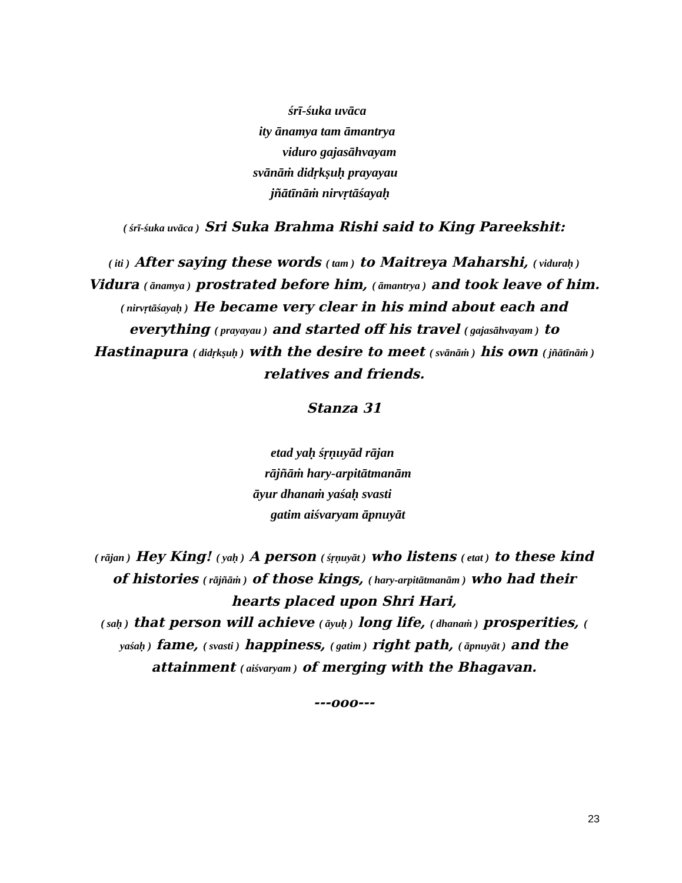śrī-śuka uvāca
ity ānamya tam āmantrya
viduro gajasāhvayam
svānāṁ didṛkṣuḥ prayayau
jñātīnāṁ nirvṛtāśayaḥ
( śrī-śuka uvāca ) Sri Suka Brahma Rishi said to King Pareekshit:
( iti ) After saying these words ( tam ) to Maitreya Maharshi, ( viduraḥ ) Vidura ( ānamya ) prostrated before him, ( āmantrya ) and took leave of him.
( nirvṛtāśayaḥ ) He became very clear in his mind about each and everything ( prayayau ) and started off his travel ( gajasāhvayam ) to Hastinapura ( didṛkṣuḥ ) with the desire to meet ( svānāṁ ) his own ( jñātīnāṁ ) relatives and friends.
Stanza 31
etad yaḥ śṛṇuyād rājan
rājñāṁ hary-arpitātmanām
āyur dhanaṁ yaśaḥ svasti
gatim aiśvaryam āpnuyāt
( rājan ) Hey King! ( yaḥ ) A person ( śṛṇuyāt ) who listens ( etat ) to these kind of histories ( rājñāṁ ) of those kings, ( hary-arpitātmanām ) who had their hearts placed upon Shri Hari,
( saḥ ) that person will achieve ( āyuḥ ) long life, ( dhanaṁ ) prosperities, ( yaśaḥ ) fame, ( svasti ) happiness, ( gatim ) right path, ( āpnuyāt ) and the attainment ( aiśvaryam ) of merging with the Bhagavan.
---ooo---
23